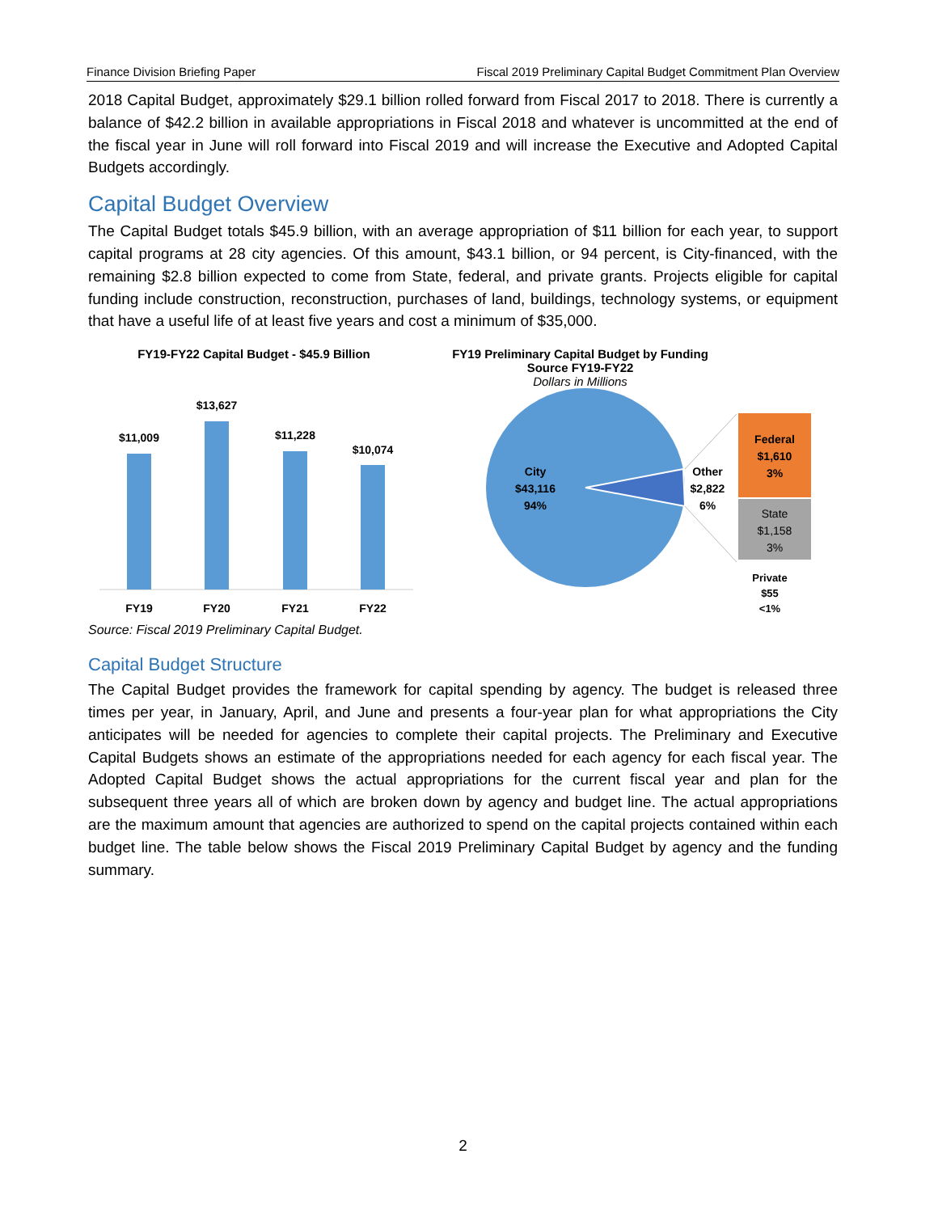Finance Division Briefing Paper Fiscal 2019 Preliminary Capital Budget Commitment Plan Overview
2018 Capital Budget, approximately $29.1 billion rolled forward from Fiscal 2017 to 2018. There is currently a balance of $42.2 billion in available appropriations in Fiscal 2018 and whatever is uncommitted at the end of the fiscal year in June will roll forward into Fiscal 2019 and will increase the Executive and Adopted Capital Budgets accordingly.
Capital Budget Overview
The Capital Budget totals $45.9 billion, with an average appropriation of $11 billion for each year, to support capital programs at 28 city agencies. Of this amount, $43.1 billion, or 94 percent, is City-financed, with the remaining $2.8 billion expected to come from State, federal, and private grants. Projects eligible for capital funding include construction, reconstruction, purchases of land, buildings, technology systems, or equipment that have a useful life of at least five years and cost a minimum of $35,000.
FY19-FY22 Capital Budget - $45.9 Billion
$11,009
$13,627
$11,228
$10,074
FY19
FY20
FY21
FY22
Source: Fiscal 2019 Preliminary Capital Budget.
FY19 Preliminary Capital Budget by Funding
Source FY19-FY22
Dollars in Millions
City
$43,116
94%
Other
$2,822
6%
Federal
$1,610
3%
State
$1,158
3%
Private
$55
<1%
Capital Budget Structure
The Capital Budget provides the framework for capital spending by agency. The budget is released three times per year, in January, April, and June and presents a four-year plan for what appropriations the City anticipates will be needed for agencies to complete their capital projects. The Preliminary and Executive Capital Budgets shows an estimate of the appropriations needed for each agency for each fiscal year. The Adopted Capital Budget shows the actual appropriations for the current fiscal year and plan for the subsequent three years all of which are broken down by agency and budget line. The actual appropriations are the maximum amount that agencies are authorized to spend on the capital projects contained within each budget line. The table below shows the Fiscal 2019 Preliminary Capital Budget by agency and the funding summary.
2